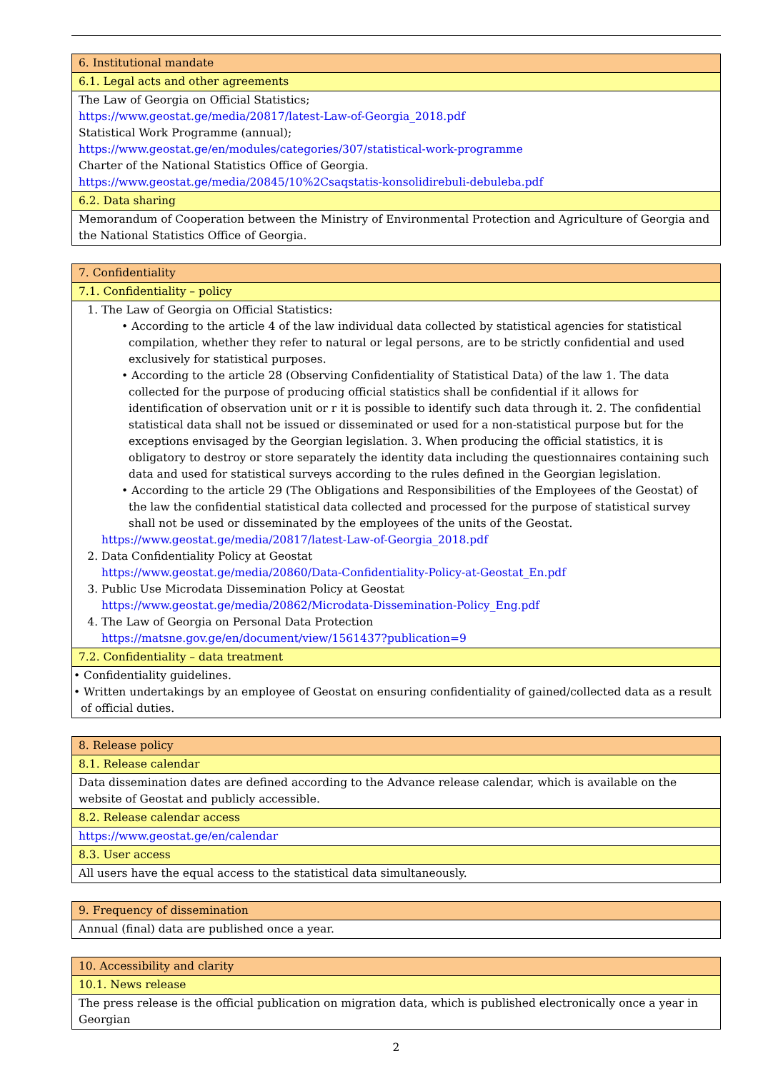| 6. Institutional mandate |
| 6.1. Legal acts and other agreements |
| The Law of Georgia on Official Statistics; https://www.geostat.ge/media/20817/latest-Law-of-Georgia_2018.pdf Statistical Work Programme (annual); https://www.geostat.ge/en/modules/categories/307/statistical-work-programme Charter of the National Statistics Office of Georgia. https://www.geostat.ge/media/20845/10%2Csaqstatis-konsolidirebuli-debuleba.pdf |
| 6.2. Data sharing |
| Memorandum of Cooperation between the Ministry of Environmental Protection and Agriculture of Georgia and the National Statistics Office of Georgia. |
| 7. Confidentiality |
| 7.1. Confidentiality – policy |
| 1. The Law of Georgia on Official Statistics: • According to the article 4 of the law individual data collected by statistical agencies for statistical compilation, whether they refer to natural or legal persons, are to be strictly confidential and used exclusively for statistical purposes. • According to the article 28 (Observing Confidentiality of Statistical Data) of the law 1. The data collected for the purpose of producing official statistics shall be confidential if it allows for identification of observation unit or r it is possible to identify such data through it. 2. The confidential statistical data shall not be issued or disseminated or used for a non-statistical purpose but for the exceptions envisaged by the Georgian legislation. 3. When producing the official statistics, it is obligatory to destroy or store separately the identity data including the questionnaires containing such data and used for statistical surveys according to the rules defined in the Georgian legislation. • According to the article 29 (The Obligations and Responsibilities of the Employees of the Geostat) of the law the confidential statistical data collected and processed for the purpose of statistical survey shall not be used or disseminated by the employees of the units of the Geostat. https://www.geostat.ge/media/20817/latest-Law-of-Georgia_2018.pdf 2. Data Confidentiality Policy at Geostat https://www.geostat.ge/media/20860/Data-Confidentiality-Policy-at-Geostat_En.pdf 3. Public Use Microdata Dissemination Policy at Geostat https://www.geostat.ge/media/20862/Microdata-Dissemination-Policy_Eng.pdf 4. The Law of Georgia on Personal Data Protection https://matsne.gov.ge/en/document/view/1561437?publication=9 |
| 7.2. Confidentiality – data treatment |
| • Confidentiality guidelines. • Written undertakings by an employee of Geostat on ensuring confidentiality of gained/collected data as a result of official duties. |
| 8. Release policy |
| 8.1. Release calendar |
| Data dissemination dates are defined according to the Advance release calendar, which is available on the website of Geostat and publicly accessible. |
| 8.2. Release calendar access |
| https://www.geostat.ge/en/calendar |
| 8.3. User access |
| All users have the equal access to the statistical data simultaneously. |
| 9. Frequency of dissemination |
| Annual (final) data are published once a year. |
| 10. Accessibility and clarity |
| 10.1. News release |
| The press release is the official publication on migration data, which is published electronically once a year in Georgian |
2